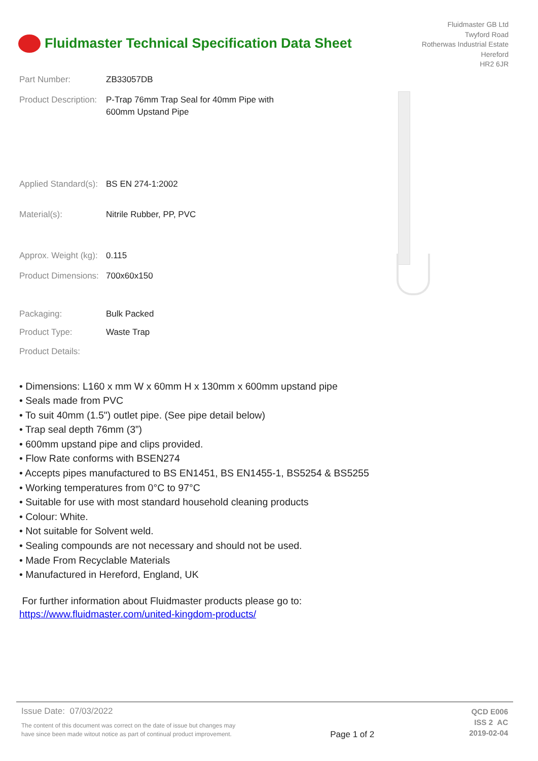Fluidmaster Technical Specification Data Sheet
Fluidmaster GB Ltd
Twyford Road
Rotherwas Industrial Estate
Hereford
HR2 6JR
Part Number: ZB33057DB
Product Description:
P-Trap 76mm Trap Seal for 40mm Pipe with
600mm Upstand Pipe
Applied Standard(s):
BS EN 274-1:2002
Material(s): Nitrile Rubber, PP, PVC
Approx. Weight (kg):
0.115
Product Dimensions:
700x60x150
Packaging: Bulk Packed
Product Type: Waste Trap
Product Details:
• Dimensions: L160 x mm W x 60mm H x 130mm x 600mm upstand pipe
• Seals made from PVC
• To suit 40mm (1.5") outlet pipe. (See pipe detail below)
• Trap seal depth 76mm (3”)
• 600mm upstand pipe and clips provided.
• Flow Rate conforms with BSEN274
• Accepts pipes manufactured to BS EN1451, BS EN1455-1, BS5254 & BS5255
• Working temperatures from 0°C to 97°C
• Suitable for use with most standard household cleaning products
• Colour: White.
• Not suitable for Solvent weld.
• Sealing compounds are not necessary and should not be used.
• Made From Recyclable Materials
• Manufactured in Hereford, England, UK
For further information about Fluidmaster products please go to:
https://www.fluidmaster.com/united-kingdom-products/
Issue Date: 07/03/2022
The content of this document was correct on the date of issue but changes may
have since been made witout notice as part of continual product improvement.
Page 1 of 2
QCD E006
ISS 2 AC
2019-02-04